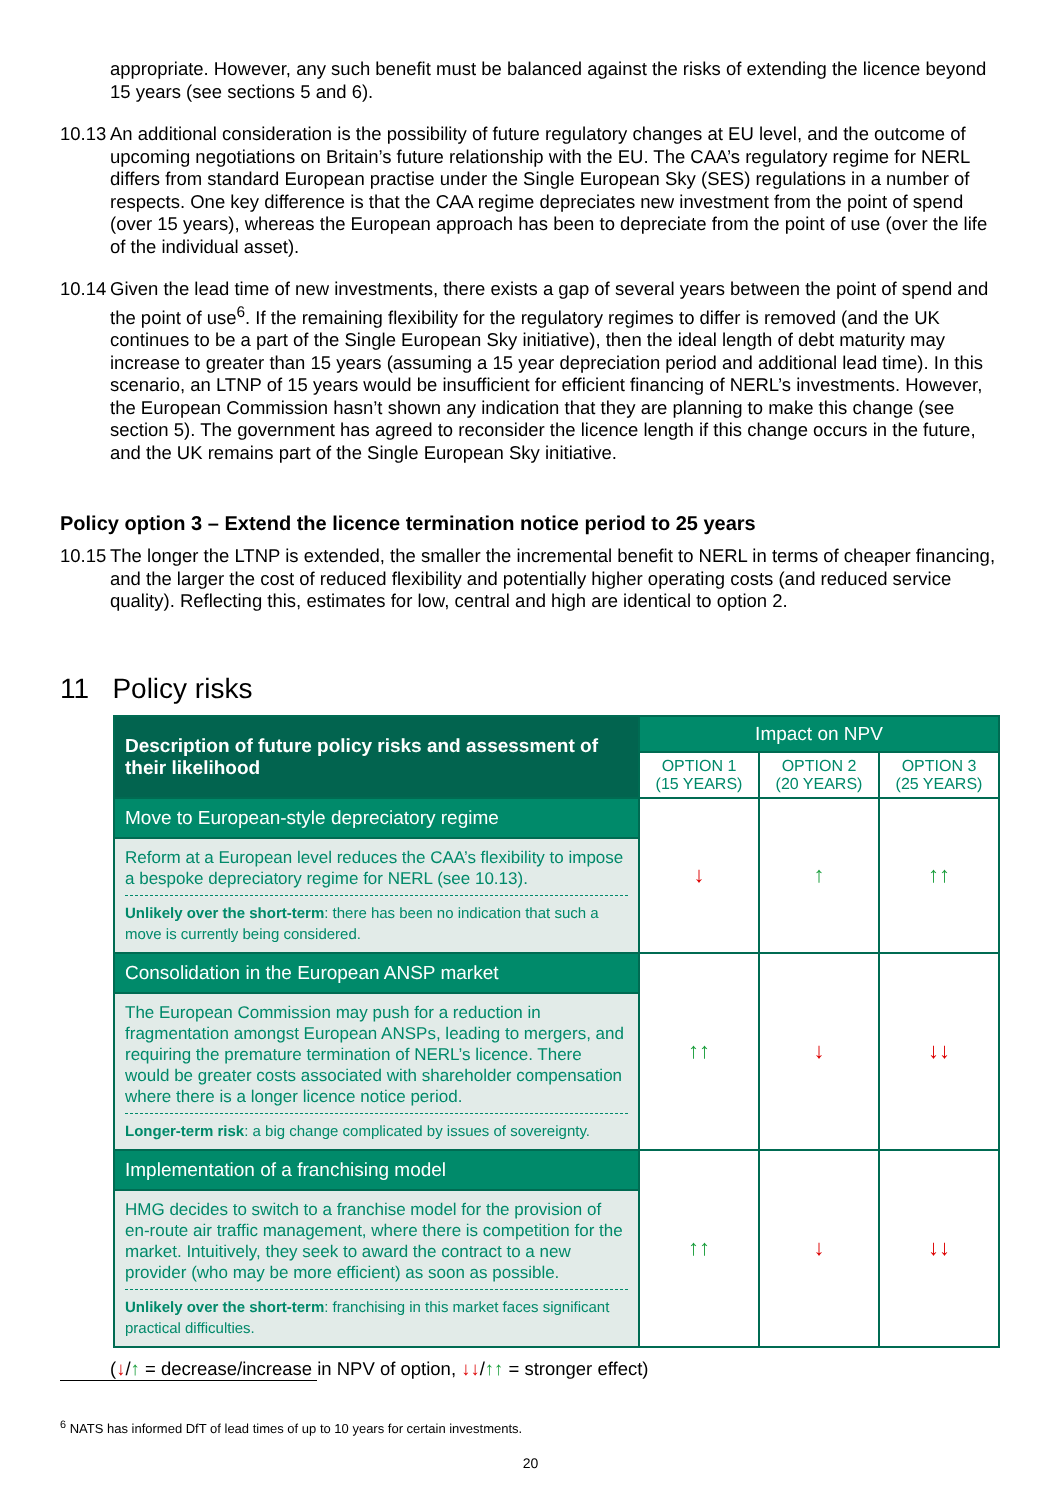appropriate. However, any such benefit must be balanced against the risks of extending the licence beyond 15 years (see sections 5 and 6).
10.13
An additional consideration is the possibility of future regulatory changes at EU level, and the outcome of upcoming negotiations on Britain’s future relationship with the EU. The CAA’s regulatory regime for NERL differs from standard European practise under the Single European Sky (SES) regulations in a number of respects. One key difference is that the CAA regime depreciates new investment from the point of spend (over 15 years), whereas the European approach has been to depreciate from the point of use (over the life of the individual asset).
10.14
Given the lead time of new investments, there exists a gap of several years between the point of spend and the point of use<sup>6</sup>. If the remaining flexibility for the regulatory regimes to differ is removed (and the UK continues to be a part of the Single European Sky initiative), then the ideal length of debt maturity may increase to greater than 15 years (assuming a 15 year depreciation period and additional lead time). In this scenario, an LTNP of 15 years would be insufficient for efficient financing of NERL’s investments. However, the European Commission hasn’t shown any indication that they are planning to make this change (see section 5). The government has agreed to reconsider the licence length if this change occurs in the future, and the UK remains part of the Single European Sky initiative.
Policy option 3 – Extend the licence termination notice period to 25 years
10.15
The longer the LTNP is extended, the smaller the incremental benefit to NERL in terms of cheaper financing, and the larger the cost of reduced flexibility and potentially higher operating costs (and reduced service quality). Reflecting this, estimates for low, central and high are identical to option 2.
11 Policy risks
| Description of future policy risks and assessment of their likelihood | Impact on NPV | | |
| --- | --- | --- | --- |
| | OPTION 1 (15 YEARS) | OPTION 2 (20 YEARS) | OPTION 3 (25 YEARS) |
| Move to European-style depreciatory regime | ↓ | ↑ | ↑↑ |
| Reform at a European level reduces the CAA’s flexibility to impose a bespoke depreciatory regime for NERL (see 10.13). Unlikely over the short-term : there has been no indication that such a move is currently being considered. | | | |
| Consolidation in the European ANSP market | ↑↑ | ↓ | ↓↓ |
| The European Commission may push for a reduction in fragmentation amongst European ANSPs, leading to mergers, and requiring the premature termination of NERL’s licence. There would be greater costs associated with shareholder compensation where there is a longer licence notice period. Longer-term risk : a big change complicated by issues of sovereignty. | | | |
| Implementation of a franchising model | ↑↑ | ↓ | ↓↓ |
| HMG decides to switch to a franchise model for the provision of en-route air traffic management, where there is competition for the market. Intuitively, they seek to award the contract to a new provider (who may be more efficient) as soon as possible. Unlikely over the short-term : franchising in this market faces significant practical difficulties. | | | |
(↓/↑ = decrease/increase in NPV of option, ↓↓/↑↑ = stronger effect)
<sup>6</sup> NATS has informed DfT of lead times of up to 10 years for certain investments.
20